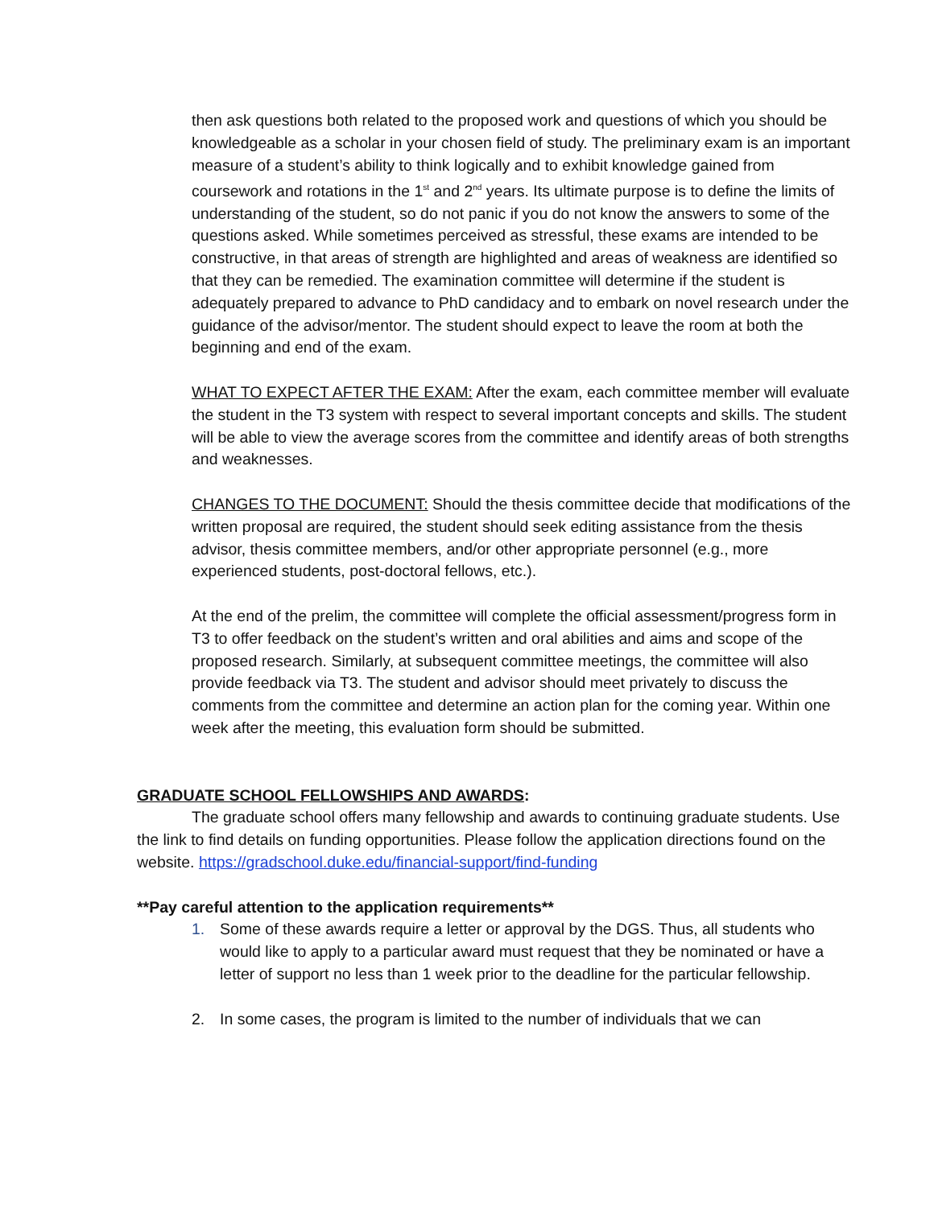then ask questions both related to the proposed work and questions of which you should be knowledgeable as a scholar in your chosen field of study. The preliminary exam is an important measure of a student’s ability to think logically and to exhibit knowledge gained from coursework and rotations in the 1<sup>st</sup> and 2<sup>nd</sup> years. Its ultimate purpose is to define the limits of understanding of the student, so do not panic if you do not know the answers to some of the questions asked. While sometimes perceived as stressful, these exams are intended to be constructive, in that areas of strength are highlighted and areas of weakness are identified so that they can be remedied. The examination committee will determine if the student is adequately prepared to advance to PhD candidacy and to embark on novel research under the guidance of the advisor/mentor. The student should expect to leave the room at both the beginning and end of the exam.
WHAT TO EXPECT AFTER THE EXAM: After the exam, each committee member will evaluate the student in the T3 system with respect to several important concepts and skills. The student will be able to view the average scores from the committee and identify areas of both strengths and weaknesses.
CHANGES TO THE DOCUMENT: Should the thesis committee decide that modifications of the written proposal are required, the student should seek editing assistance from the thesis advisor, thesis committee members, and/or other appropriate personnel (e.g., more experienced students, post-doctoral fellows, etc.).
At the end of the prelim, the committee will complete the official assessment/progress form in T3 to offer feedback on the student’s written and oral abilities and aims and scope of the proposed research. Similarly, at subsequent committee meetings, the committee will also provide feedback via T3. The student and advisor should meet privately to discuss the comments from the committee and determine an action plan for the coming year. Within one week after the meeting, this evaluation form should be submitted.
GRADUATE SCHOOL FELLOWSHIPS AND AWARDS:
The graduate school offers many fellowship and awards to continuing graduate students. Use the link to find details on funding opportunities. Please follow the application directions found on the website. https://gradschool.duke.edu/financial-support/find-funding
**Pay careful attention to the application requirements**
1. Some of these awards require a letter or approval by the DGS. Thus, all students who would like to apply to a particular award must request that they be nominated or have a letter of support no less than 1 week prior to the deadline for the particular fellowship.
2. In some cases, the program is limited to the number of individuals that we can